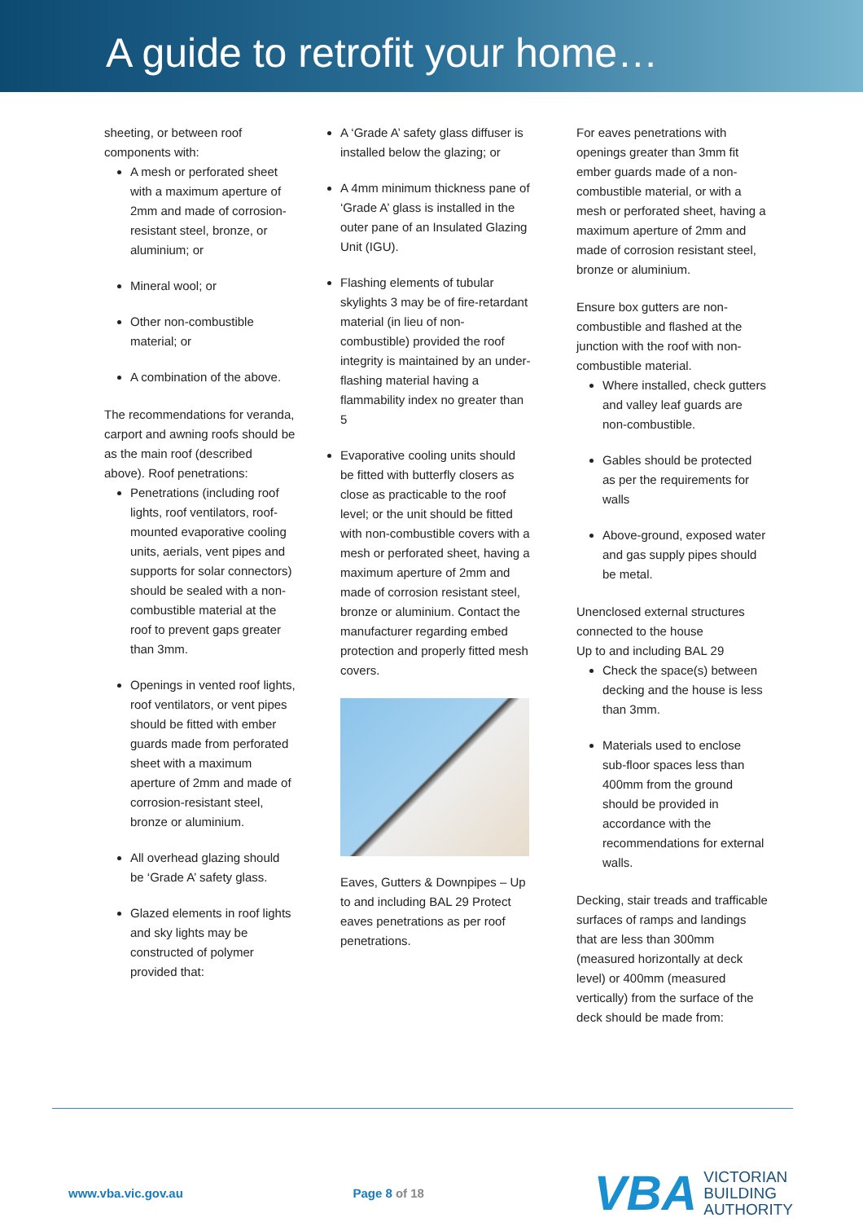A guide to retrofit your home…
sheeting, or between roof components with:
A mesh or perforated sheet with a maximum aperture of 2mm and made of corrosion-resistant steel, bronze, or aluminium; or
Mineral wool; or
Other non-combustible material; or
A combination of the above.
The recommendations for veranda, carport and awning roofs should be as the main roof (described above). Roof penetrations:
Penetrations (including roof lights, roof ventilators, roof-mounted evaporative cooling units, aerials, vent pipes and supports for solar connectors) should be sealed with a non-combustible material at the roof to prevent gaps greater than 3mm.
Openings in vented roof lights, roof ventilators, or vent pipes should be fitted with ember guards made from perforated sheet with a maximum aperture of 2mm and made of corrosion-resistant steel, bronze or aluminium.
All overhead glazing should be ‘Grade A’ safety glass.
Glazed elements in roof lights and sky lights may be constructed of polymer provided that:
A ‘Grade A’ safety glass diffuser is installed below the glazing; or
A 4mm minimum thickness pane of ‘Grade A’ glass is installed in the outer pane of an Insulated Glazing Unit (IGU).
Flashing elements of tubular skylights 3 may be of fire-retardant material (in lieu of non-combustible) provided the roof integrity is maintained by an under-flashing material having a flammability index no greater than 5
Evaporative cooling units should be fitted with butterfly closers as close as practicable to the roof level; or the unit should be fitted with non-combustible covers with a mesh or perforated sheet, having a maximum aperture of 2mm and made of corrosion resistant steel, bronze or aluminium. Contact the manufacturer regarding embed protection and properly fitted mesh covers.
Eaves, Gutters & Downpipes – Up to and including BAL 29 Protect eaves penetrations as per roof penetrations.
For eaves penetrations with openings greater than 3mm fit ember guards made of a non-combustible material, or with a mesh or perforated sheet, having a maximum aperture of 2mm and made of corrosion resistant steel, bronze or aluminium.
Ensure box gutters are non-combustible and flashed at the junction with the roof with non-combustible material.
Where installed, check gutters and valley leaf guards are non-combustible.
Gables should be protected as per the requirements for walls
Above-ground, exposed water and gas supply pipes should be metal.
Unenclosed external structures connected to the house
Up to and including BAL 29
Check the space(s) between decking and the house is less than 3mm.
Materials used to enclose sub-floor spaces less than 400mm from the ground should be provided in accordance with the recommendations for external walls.
Decking, stair treads and trafficable surfaces of ramps and landings that are less than 300mm (measured horizontally at deck level) or 400mm (measured vertically) from the surface of the deck should be made from:
www.vba.vic.gov.au Page 8 of 18 VBA VICTORIAN
BUILDING
AUTHORITY